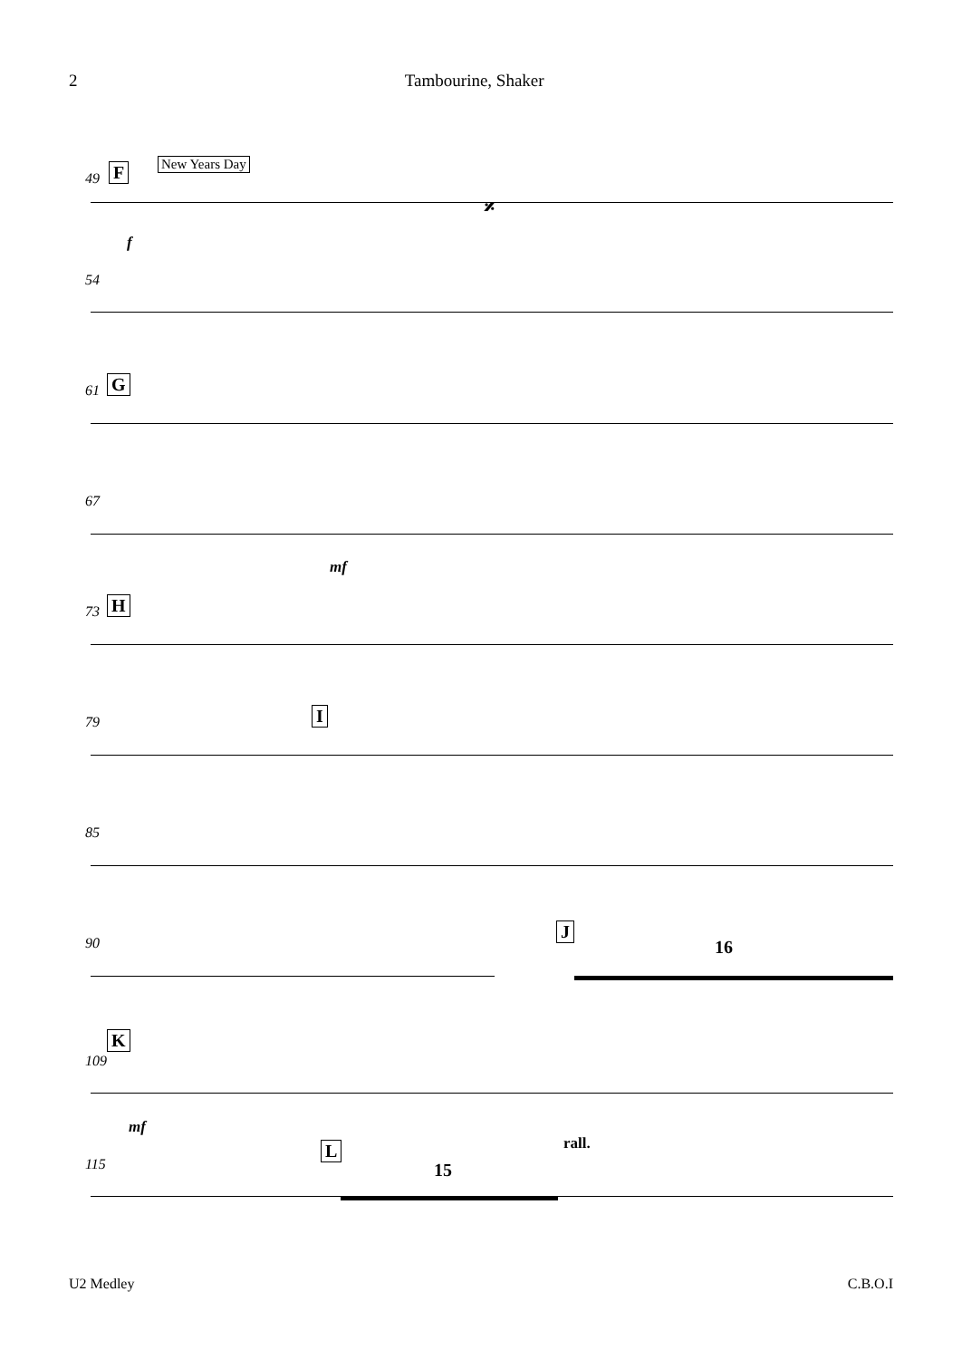2 Tambourine, Shaker
49 F New Years Day
𝄎
f
54
61 G
67
mf
73 H
79 I
85
90
J
16
K
109
mf
115
L rall.
15
U2 Medley C.B.O.I